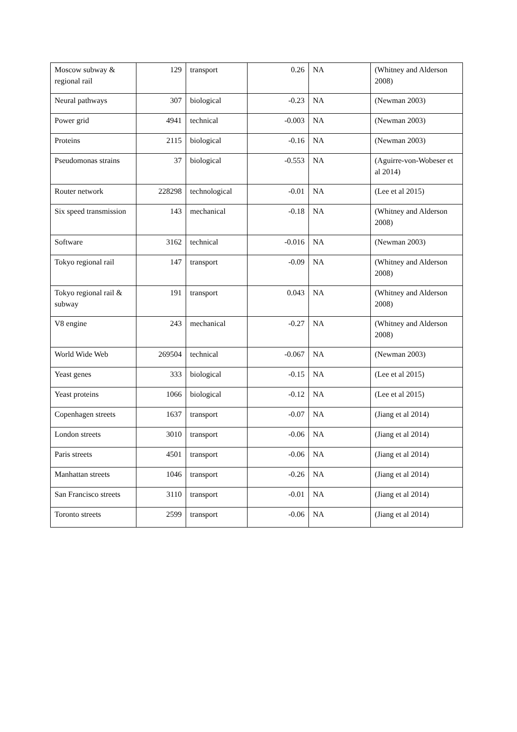| Moscow subway & regional rail | 129 | transport | 0.26 | NA | (Whitney and Alderson 2008) |
| Neural pathways | 307 | biological | -0.23 | NA | (Newman 2003) |
| Power grid | 4941 | technical | -0.003 | NA | (Newman 2003) |
| Proteins | 2115 | biological | -0.16 | NA | (Newman 2003) |
| Pseudomonas strains | 37 | biological | -0.553 | NA | (Aguirre-von-Wobeser et al 2014) |
| Router network | 228298 | technological | -0.01 | NA | (Lee et al 2015) |
| Six speed transmission | 143 | mechanical | -0.18 | NA | (Whitney and Alderson 2008) |
| Software | 3162 | technical | -0.016 | NA | (Newman 2003) |
| Tokyo regional rail | 147 | transport | -0.09 | NA | (Whitney and Alderson 2008) |
| Tokyo regional rail & subway | 191 | transport | 0.043 | NA | (Whitney and Alderson 2008) |
| V8 engine | 243 | mechanical | -0.27 | NA | (Whitney and Alderson 2008) |
| World Wide Web | 269504 | technical | -0.067 | NA | (Newman 2003) |
| Yeast genes | 333 | biological | -0.15 | NA | (Lee et al 2015) |
| Yeast proteins | 1066 | biological | -0.12 | NA | (Lee et al 2015) |
| Copenhagen streets | 1637 | transport | -0.07 | NA | (Jiang et al 2014) |
| London streets | 3010 | transport | -0.06 | NA | (Jiang et al 2014) |
| Paris streets | 4501 | transport | -0.06 | NA | (Jiang et al 2014) |
| Manhattan streets | 1046 | transport | -0.26 | NA | (Jiang et al 2014) |
| San Francisco streets | 3110 | transport | -0.01 | NA | (Jiang et al 2014) |
| Toronto streets | 2599 | transport | -0.06 | NA | (Jiang et al 2014) |